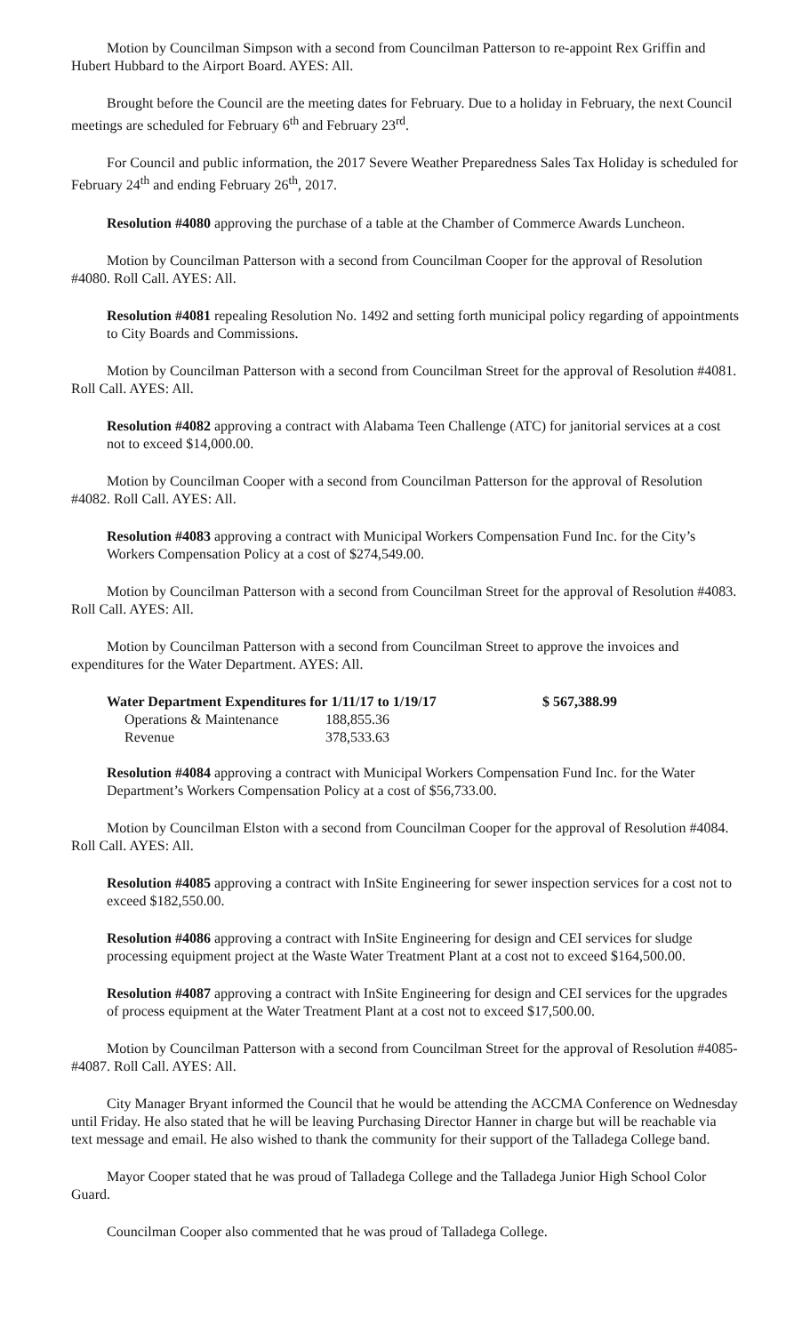Motion by Councilman Simpson with a second from Councilman Patterson to re-appoint Rex Griffin and Hubert Hubbard to the Airport Board. AYES: All.
Brought before the Council are the meeting dates for February. Due to a holiday in February, the next Council meetings are scheduled for February 6<sup>th</sup> and February 23<sup>rd</sup>.
For Council and public information, the 2017 Severe Weather Preparedness Sales Tax Holiday is scheduled for February 24<sup>th</sup> and ending February 26<sup>th</sup>, 2017.
Resolution #4080 approving the purchase of a table at the Chamber of Commerce Awards Luncheon.
Motion by Councilman Patterson with a second from Councilman Cooper for the approval of Resolution #4080. Roll Call. AYES: All.
Resolution #4081 repealing Resolution No. 1492 and setting forth municipal policy regarding of appointments to City Boards and Commissions.
Motion by Councilman Patterson with a second from Councilman Street for the approval of Resolution #4081. Roll Call. AYES: All.
Resolution #4082 approving a contract with Alabama Teen Challenge (ATC) for janitorial services at a cost not to exceed $14,000.00.
Motion by Councilman Cooper with a second from Councilman Patterson for the approval of Resolution #4082. Roll Call. AYES: All.
Resolution #4083 approving a contract with Municipal Workers Compensation Fund Inc. for the City’s Workers Compensation Policy at a cost of $274,549.00.
Motion by Councilman Patterson with a second from Councilman Street for the approval of Resolution #4083. Roll Call. AYES: All.
Motion by Councilman Patterson with a second from Councilman Street to approve the invoices and expenditures for the Water Department. AYES: All.
| Water Department Expenditures for 1/11/17 to 1/19/17 | | $ 567,388.99 |
| Operations & Maintenance | 188,855.36 | |
| Revenue | 378,533.63 | |
Resolution #4084 approving a contract with Municipal Workers Compensation Fund Inc. for the Water Department’s Workers Compensation Policy at a cost of $56,733.00.
Motion by Councilman Elston with a second from Councilman Cooper for the approval of Resolution #4084. Roll Call. AYES: All.
Resolution #4085 approving a contract with InSite Engineering for sewer inspection services for a cost not to exceed $182,550.00.
Resolution #4086 approving a contract with InSite Engineering for design and CEI services for sludge processing equipment project at the Waste Water Treatment Plant at a cost not to exceed $164,500.00.
Resolution #4087 approving a contract with InSite Engineering for design and CEI services for the upgrades of process equipment at the Water Treatment Plant at a cost not to exceed $17,500.00.
Motion by Councilman Patterson with a second from Councilman Street for the approval of Resolution #4085- #4087. Roll Call. AYES: All.
City Manager Bryant informed the Council that he would be attending the ACCMA Conference on Wednesday until Friday. He also stated that he will be leaving Purchasing Director Hanner in charge but will be reachable via text message and email. He also wished to thank the community for their support of the Talladega College band.
Mayor Cooper stated that he was proud of Talladega College and the Talladega Junior High School Color Guard.
Councilman Cooper also commented that he was proud of Talladega College.